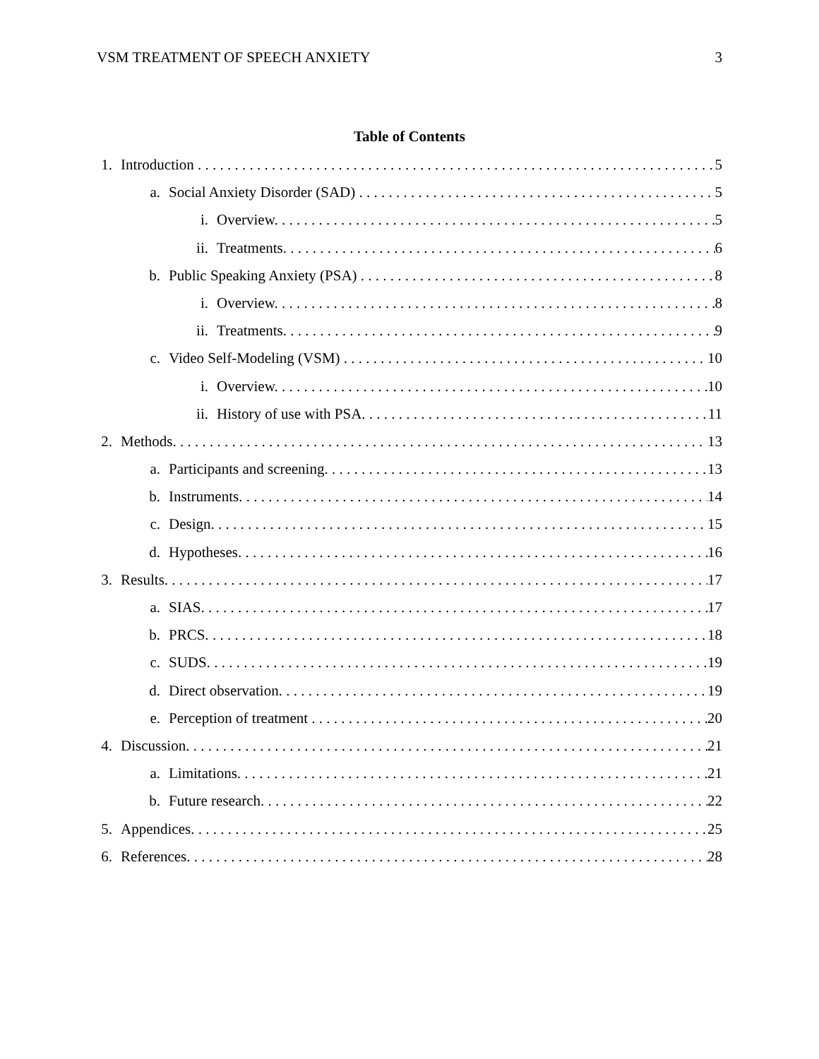VSM TREATMENT OF SPEECH ANXIETY 3
Table of Contents
1. Introduction 5
a. Social Anxiety Disorder (SAD) 5
i. Overview. 5
ii. Treatments. 6
b. Public Speaking Anxiety (PSA) 8
i. Overview. 8
ii. Treatments. 9
c. Video Self-Modeling (VSM) 10
i. Overview. 10
ii. History of use with PSA. 11
2. Methods. 13
a. Participants and screening. 13
b. Instruments. 14
c. Design. 15
d. Hypotheses. 16
3. Results. 17
a. SIAS. 17
b. PRCS. 18
c. SUDS. 19
d. Direct observation. 19
e. Perception of treatment 20
4. Discussion. 21
a. Limitations. 21
b. Future research. 22
5. Appendices. 25
6. References. 28